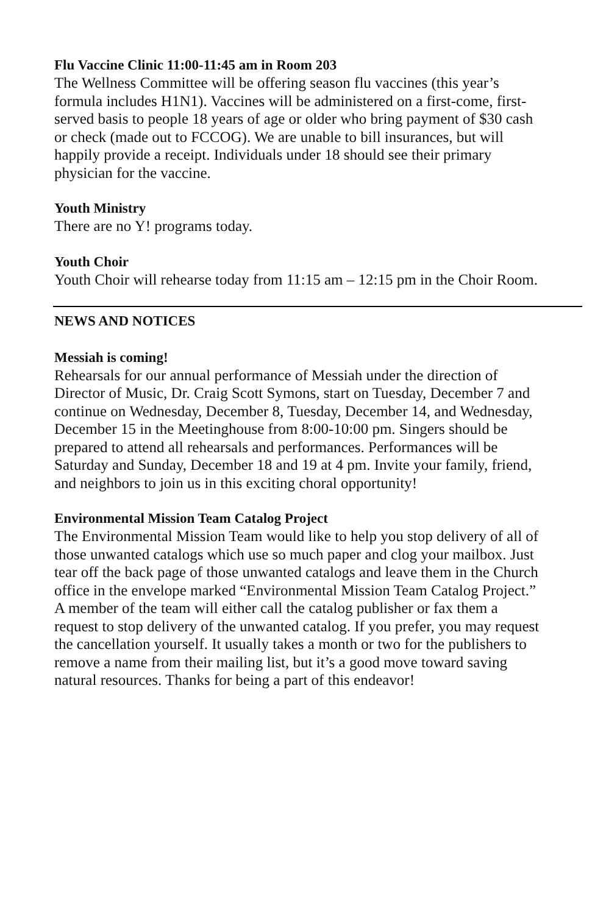Flu Vaccine Clinic 11:00-11:45 am in Room 203
The Wellness Committee will be offering season flu vaccines (this year’s formula includes H1N1). Vaccines will be administered on a first-come, first-served basis to people 18 years of age or older who bring payment of $30 cash or check (made out to FCCOG). We are unable to bill insurances, but will happily provide a receipt. Individuals under 18 should see their primary physician for the vaccine.
Youth Ministry
There are no Y! programs today.
Youth Choir
Youth Choir will rehearse today from 11:15 am – 12:15 pm in the Choir Room.
NEWS AND NOTICES
Messiah is coming!
Rehearsals for our annual performance of Messiah under the direction of Director of Music, Dr. Craig Scott Symons, start on Tuesday, December 7 and continue on Wednesday, December 8, Tuesday, December 14, and Wednesday, December 15 in the Meetinghouse from 8:00-10:00 pm. Singers should be prepared to attend all rehearsals and performances. Performances will be Saturday and Sunday, December 18 and 19 at 4 pm. Invite your family, friend, and neighbors to join us in this exciting choral opportunity!
Environmental Mission Team Catalog Project
The Environmental Mission Team would like to help you stop delivery of all of those unwanted catalogs which use so much paper and clog your mailbox. Just tear off the back page of those unwanted catalogs and leave them in the Church office in the envelope marked “Environmental Mission Team Catalog Project.” A member of the team will either call the catalog publisher or fax them a request to stop delivery of the unwanted catalog. If you prefer, you may request the cancellation yourself. It usually takes a month or two for the publishers to remove a name from their mailing list, but it’s a good move toward saving natural resources. Thanks for being a part of this endeavor!